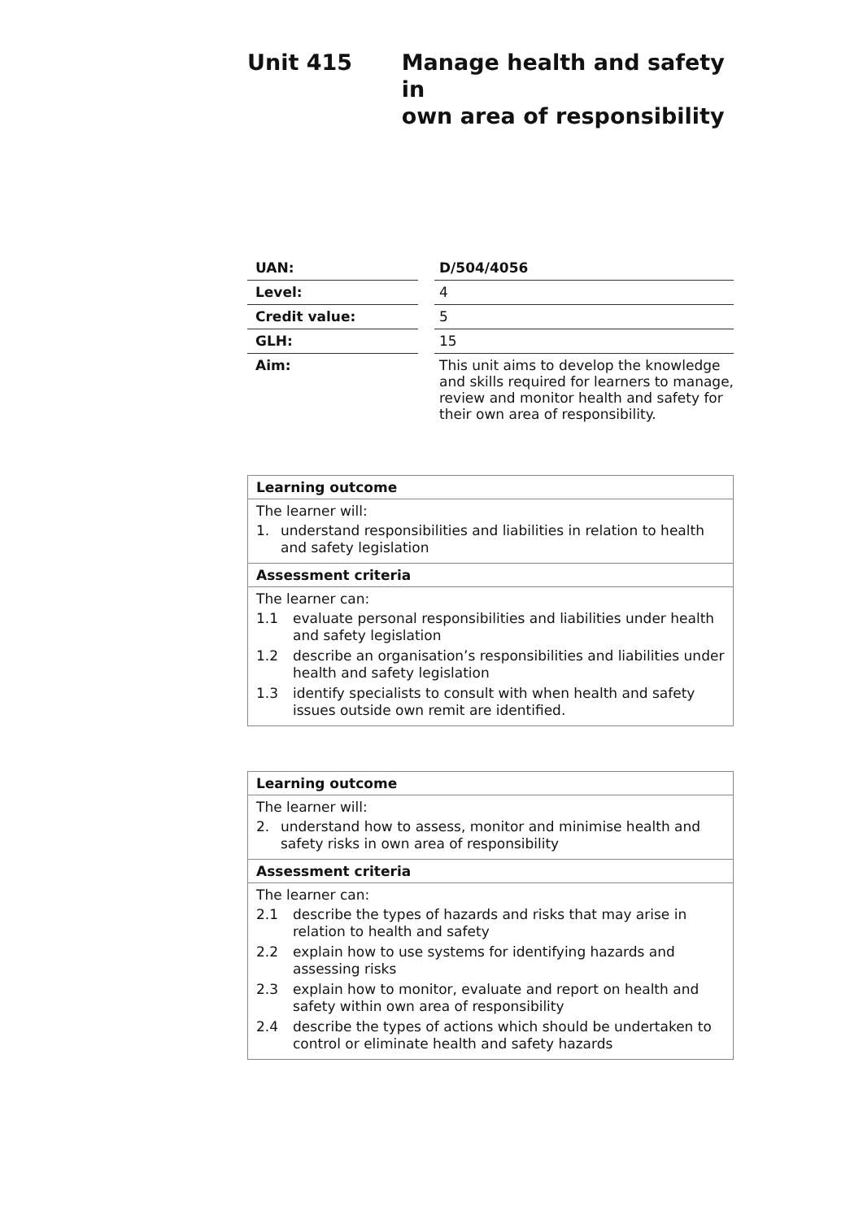Unit 415 Manage health and safety in
own area of responsibility
| UAN: | | D/504/4056 |
| Level: | | 4 |
| Credit value: | | 5 |
| GLH: | | 15 |
| Aim: | | This unit aims to develop the knowledge and skills required for learners to manage, review and monitor health and safety for their own area of responsibility. |
Learning outcome
The learner will:
1. understand responsibilities and liabilities in relation to health and safety legislation
Assessment criteria
The learner can:
1.1 evaluate personal responsibilities and liabilities under health and safety legislation
1.2 describe an organisation’s responsibilities and liabilities under health and safety legislation
1.3 identify specialists to consult with when health and safety issues outside own remit are identified.
Learning outcome
The learner will:
2. understand how to assess, monitor and minimise health and safety risks in own area of responsibility
Assessment criteria
The learner can:
2.1 describe the types of hazards and risks that may arise in relation to health and safety
2.2 explain how to use systems for identifying hazards and assessing risks
2.3 explain how to monitor, evaluate and report on health and safety within own area of responsibility
2.4 describe the types of actions which should be undertaken to control or eliminate health and safety hazards